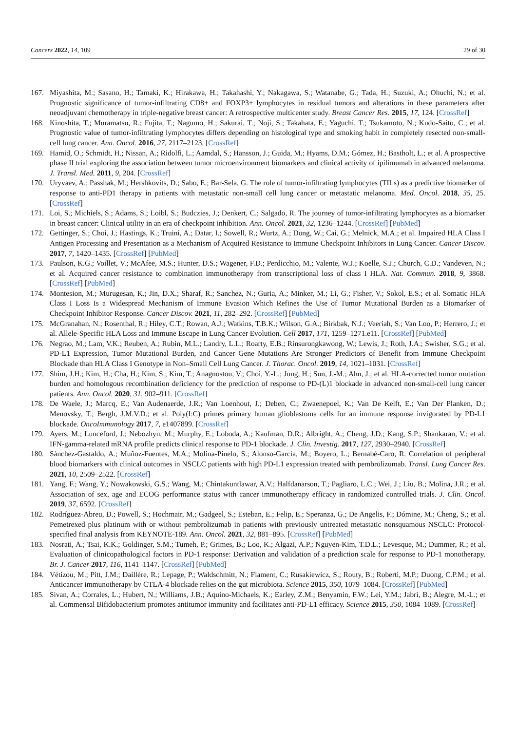Cancers 2022, 14, 109 29 of 30
167. Miyashita, M.; Sasano, H.; Tamaki, K.; Hirakawa, H.; Takahashi, Y.; Nakagawa, S.; Watanabe, G.; Tada, H.; Suzuki, A.; Ohuchi, N.; et al. Prognostic significance of tumor-infiltrating CD8+ and FOXP3+ lymphocytes in residual tumors and alterations in these parameters after neoadjuvant chemotherapy in triple-negative breast cancer: A retrospective multicenter study. Breast Cancer Res. 2015, 17, 124. [CrossRef]
168. Kinoshita, T.; Muramatsu, R.; Fujita, T.; Nagumo, H.; Sakurai, T.; Noji, S.; Takahata, E.; Yaguchi, T.; Tsukamoto, N.; Kudo-Saito, C.; et al. Prognostic value of tumor-infiltrating lymphocytes differs depending on histological type and smoking habit in completely resected non-small-cell lung cancer. Ann. Oncol. 2016, 27, 2117–2123. [CrossRef]
169. Hamid, O.; Schmidt, H.; Nissan, A.; Ridolfi, L.; Aamdal, S.; Hansson, J.; Guida, M.; Hyams, D.M.; Gómez, H.; Bastholt, L.; et al. A prospective phase II trial exploring the association between tumor microenvironment biomarkers and clinical activity of ipilimumab in advanced melanoma. J. Transl. Med. 2011, 9, 204. [CrossRef]
170. Uryvaev, A.; Passhak, M.; Hershkovits, D.; Sabo, E.; Bar-Sela, G. The role of tumor-infiltrating lymphocytes (TILs) as a predictive biomarker of response to anti-PD1 therapy in patients with metastatic non-small cell lung cancer or metastatic melanoma. Med. Oncol. 2018, 35, 25. [CrossRef]
171. Loi, S.; Michiels, S.; Adams, S.; Loibl, S.; Budczies, J.; Denkert, C.; Salgado, R. The journey of tumor-infiltrating lymphocytes as a biomarker in breast cancer: Clinical utility in an era of checkpoint inhibition. Ann. Oncol. 2021, 32, 1236–1244. [CrossRef] [PubMed]
172. Gettinger, S.; Choi, J.; Hastings, K.; Truini, A.; Datar, I.; Sowell, R.; Wurtz, A.; Dong, W.; Cai, G.; Melnick, M.A.; et al. Impaired HLA Class I Antigen Processing and Presentation as a Mechanism of Acquired Resistance to Immune Checkpoint Inhibitors in Lung Cancer. Cancer Discov. 2017, 7, 1420–1435. [CrossRef] [PubMed]
173. Paulson, K.G.; Voillet, V.; McAfee, M.S.; Hunter, D.S.; Wagener, F.D.; Perdicchio, M.; Valente, W.J.; Koelle, S.J.; Church, C.D.; Vandeven, N.; et al. Acquired cancer resistance to combination immunotherapy from transcriptional loss of class I HLA. Nat. Commun. 2018, 9, 3868. [CrossRef] [PubMed]
174. Montesion, M.; Murugesan, K.; Jin, D.X.; Sharaf, R.; Sanchez, N.; Guria, A.; Minker, M.; Li, G.; Fisher, V.; Sokol, E.S.; et al. Somatic HLA Class I Loss Is a Widespread Mechanism of Immune Evasion Which Refines the Use of Tumor Mutational Burden as a Biomarker of Checkpoint Inhibitor Response. Cancer Discov. 2021, 11, 282–292. [CrossRef] [PubMed]
175. McGranahan, N.; Rosenthal, R.; Hiley, C.T.; Rowan, A.J.; Watkins, T.B.K.; Wilson, G.A.; Birkbak, N.J.; Veeriah, S.; Van Loo, P.; Herrero, J.; et al. Allele-Specific HLA Loss and Immune Escape in Lung Cancer Evolution. Cell 2017, 171, 1259–1271.e11. [CrossRef] [PubMed]
176. Negrao, M.; Lam, V.K.; Reuben, A.; Rubin, M.L.; Landry, L.L.; Roarty, E.B.; Rinsurongkawong, W.; Lewis, J.; Roth, J.A.; Swisher, S.G.; et al. PD-L1 Expression, Tumor Mutational Burden, and Cancer Gene Mutations Are Stronger Predictors of Benefit from Immune Checkpoint Blockade than HLA Class I Genotype in Non–Small Cell Lung Cancer. J. Thorac. Oncol. 2019, 14, 1021–1031. [CrossRef]
177. Shim, J.H.; Kim, H.; Cha, H.; Kim, S.; Kim, T.; Anagnostou, V.; Choi, Y.-L.; Jung, H.; Sun, J.-M.; Ahn, J.; et al. HLA-corrected tumor mutation burden and homologous recombination deficiency for the prediction of response to PD-(L)1 blockade in advanced non-small-cell lung cancer patients. Ann. Oncol. 2020, 31, 902–911. [CrossRef]
178. De Waele, J.; Marcq, E.; Van Audenaerde, J.R.; Van Loenhout, J.; Deben, C.; Zwaenepoel, K.; Van De Kelft, E.; Van Der Planken, D.; Menovsky, T.; Bergh, J.M.V.D.; et al. Poly(I:C) primes primary human glioblastoma cells for an immune response invigorated by PD-L1 blockade. OncoImmunology 2017, 7, e1407899. [CrossRef]
179. Ayers, M.; Lunceford, J.; Nebozhyn, M.; Murphy, E.; Loboda, A.; Kaufman, D.R.; Albright, A.; Cheng, J.D.; Kang, S.P.; Shankaran, V.; et al. IFN-gamma-related mRNA profile predicts clinical response to PD-1 blockade. J. Clin. Investig. 2017, 127, 2930–2940. [CrossRef]
180. Sánchez-Gastaldo, A.; Muñoz-Fuentes, M.A.; Molina-Pinelo, S.; Alonso-García, M.; Boyero, L.; Bernabé-Caro, R. Correlation of peripheral blood biomarkers with clinical outcomes in NSCLC patients with high PD-L1 expression treated with pembrolizumab. Transl. Lung Cancer Res. 2021, 10, 2509–2522. [CrossRef]
181. Yang, F.; Wang, Y.; Nowakowski, G.S.; Wang, M.; Chintakuntlawar, A.V.; Halfdanarson, T.; Pagliaro, L.C.; Wei, J.; Liu, B.; Molina, J.R.; et al. Association of sex, age and ECOG performance status with cancer immunotherapy efficacy in randomized controlled trials. J. Clin. Oncol. 2019, 37, 6592. [CrossRef]
182. Rodríguez-Abreu, D.; Powell, S.; Hochmair, M.; Gadgeel, S.; Esteban, E.; Felip, E.; Speranza, G.; De Angelis, F.; Dómine, M.; Cheng, S.; et al. Pemetrexed plus platinum with or without pembrolizumab in patients with previously untreated metastatic nonsquamous NSCLC: Protocol-specified final analysis from KEYNOTE-189. Ann. Oncol. 2021, 32, 881–895. [CrossRef] [PubMed]
183. Nosrati, A.; Tsai, K.K.; Goldinger, S.M.; Tumeh, P.; Grimes, B.; Loo, K.; Algazi, A.P.; Nguyen-Kim, T.D.L.; Levesque, M.; Dummer, R.; et al. Evaluation of clinicopathological factors in PD-1 response: Derivation and validation of a prediction scale for response to PD-1 monotherapy. Br. J. Cancer 2017, 116, 1141–1147. [CrossRef] [PubMed]
184. Vétizou, M.; Pitt, J.M.; Daillère, R.; Lepage, P.; Waldschmitt, N.; Flament, C.; Rusakiewicz, S.; Routy, B.; Roberti, M.P.; Duong, C.P.M.; et al. Anticancer immunotherapy by CTLA-4 blockade relies on the gut microbiota. Science 2015, 350, 1079–1084. [CrossRef] [PubMed]
185. Sivan, A.; Corrales, L.; Hubert, N.; Williams, J.B.; Aquino-Michaels, K.; Earley, Z.M.; Benyamin, F.W.; Lei, Y.M.; Jabri, B.; Alegre, M.-L.; et al. Commensal Bifidobacterium promotes antitumor immunity and facilitates anti-PD-L1 efficacy. Science 2015, 350, 1084–1089. [CrossRef]